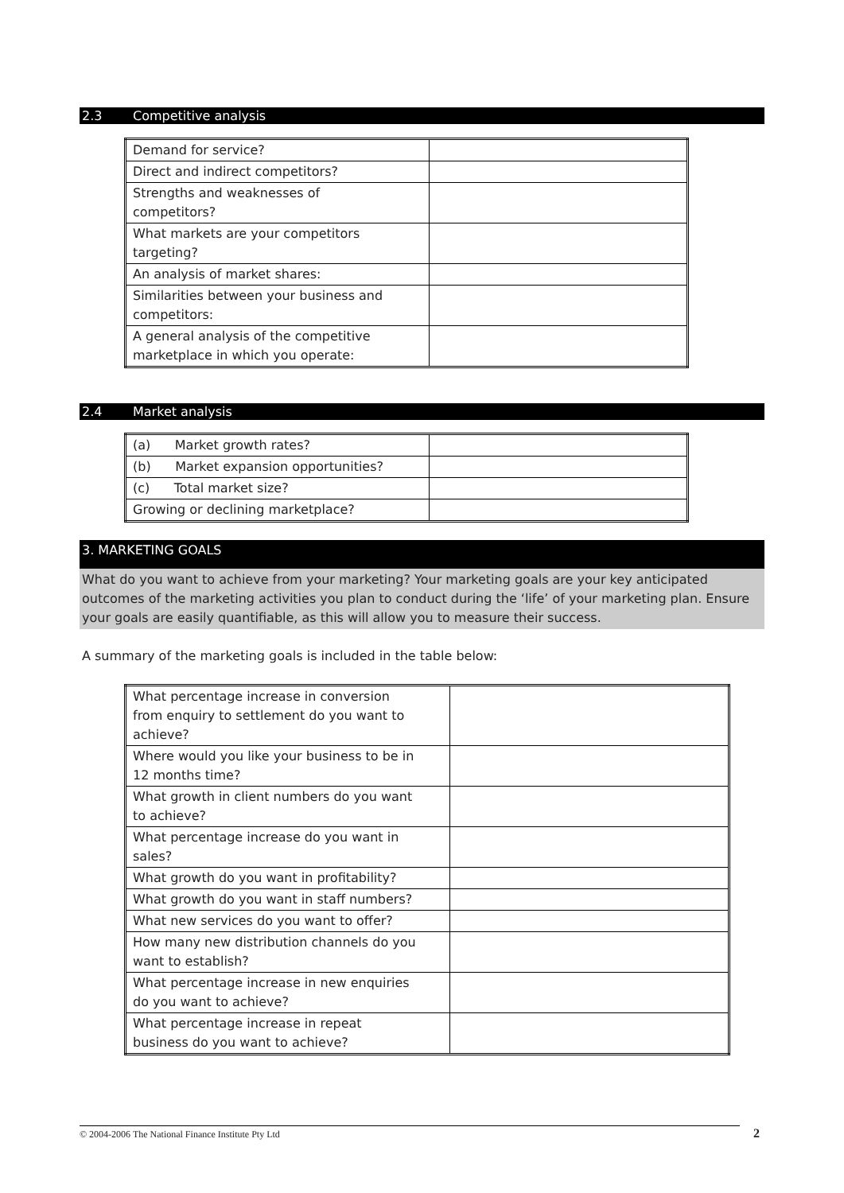2.3 Competitive analysis
| Demand for service? | |
| Direct and indirect competitors? | |
| Strengths and weaknesses of competitors? | |
| What markets are your competitors targeting? | |
| An analysis of market shares: | |
| Similarities between your business and competitors: | |
| A general analysis of the competitive marketplace in which you operate: | |
2.4 Market analysis
| (a) Market growth rates? | |
| (b) Market expansion opportunities? | |
| (c) Total market size? | |
| Growing or declining marketplace? | |
3. MARKETING GOALS
What do you want to achieve from your marketing? Your marketing goals are your key anticipated outcomes of the marketing activities you plan to conduct during the ‘life’ of your marketing plan. Ensure your goals are easily quantifiable, as this will allow you to measure their success.
A summary of the marketing goals is included in the table below:
| What percentage increase in conversion from enquiry to settlement do you want to achieve? | |
| Where would you like your business to be in 12 months time? | |
| What growth in client numbers do you want to achieve? | |
| What percentage increase do you want in sales? | |
| What growth do you want in profitability? | |
| What growth do you want in staff numbers? | |
| What new services do you want to offer? | |
| How many new distribution channels do you want to establish? | |
| What percentage increase in new enquiries do you want to achieve? | |
| What percentage increase in repeat business do you want to achieve? | |
© 2004-2006 The National Finance Institute Pty Ltd 2